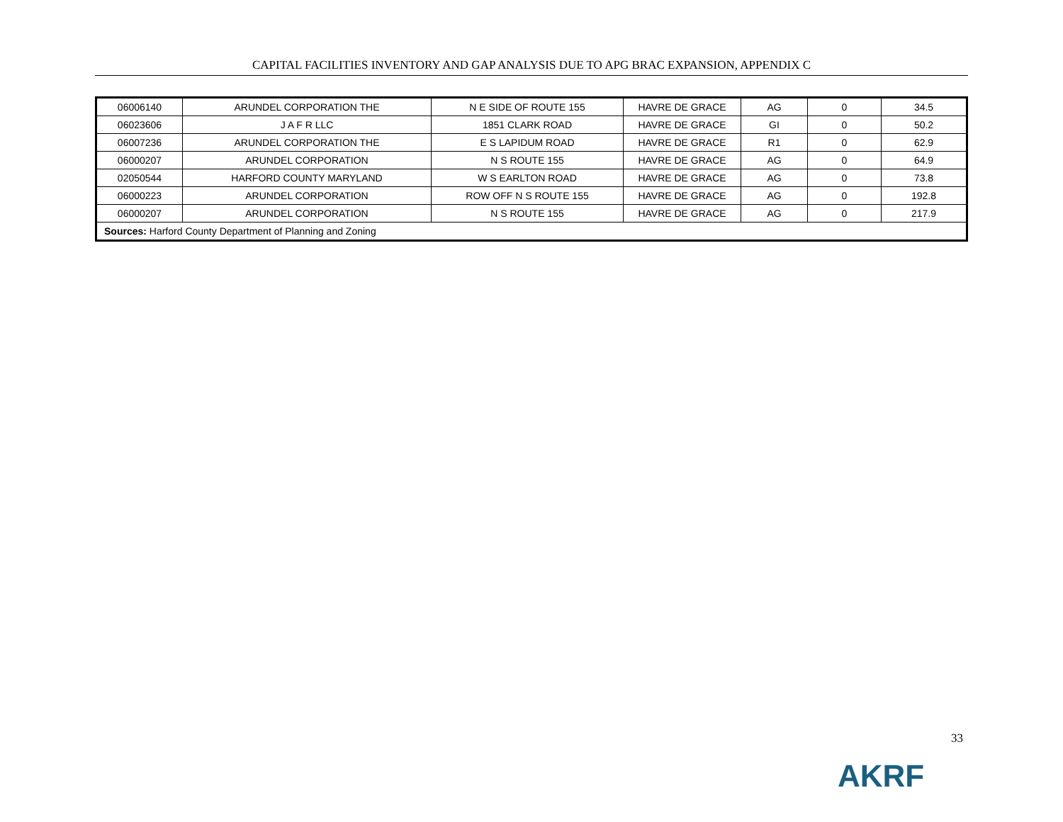CAPITAL FACILITIES INVENTORY AND GAP ANALYSIS DUE TO APG BRAC EXPANSION, APPENDIX C
| 06006140 | ARUNDEL CORPORATION THE | N E SIDE OF ROUTE 155 | HAVRE DE GRACE | AG | 0 | 34.5 |
| 06023606 | J A F R LLC | 1851 CLARK ROAD | HAVRE DE GRACE | GI | 0 | 50.2 |
| 06007236 | ARUNDEL CORPORATION THE | E S LAPIDUM ROAD | HAVRE DE GRACE | R1 | 0 | 62.9 |
| 06000207 | ARUNDEL CORPORATION | N S ROUTE 155 | HAVRE DE GRACE | AG | 0 | 64.9 |
| 02050544 | HARFORD COUNTY MARYLAND | W S EARLTON ROAD | HAVRE DE GRACE | AG | 0 | 73.8 |
| 06000223 | ARUNDEL CORPORATION | ROW OFF N S ROUTE 155 | HAVRE DE GRACE | AG | 0 | 192.8 |
| 06000207 | ARUNDEL CORPORATION | N S ROUTE 155 | HAVRE DE GRACE | AG | 0 | 217.9 |
| Sources: Harford County Department of Planning and Zoning | | | | | | |
33
AKRF